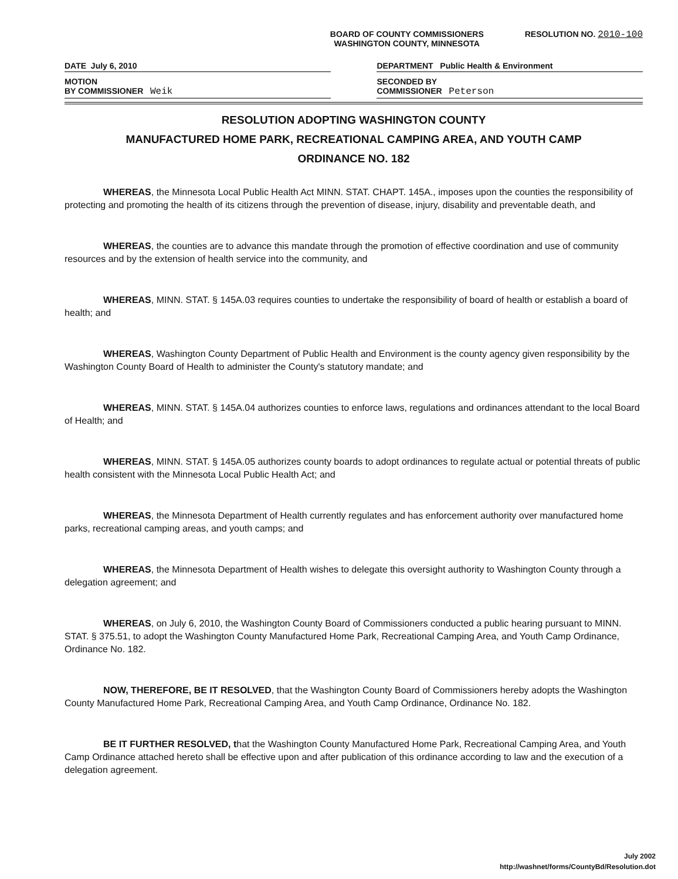BOARD OF COUNTY COMMISSIONERS
WASHINGTON COUNTY, MINNESOTA
RESOLUTION NO. 2010-100
DATE July 6, 2010
MOTION
BY COMMISSIONER Weik
DEPARTMENT Public Health & Environment
SECONDED BY
COMMISSIONER Peterson
RESOLUTION ADOPTING WASHINGTON COUNTY
MANUFACTURED HOME PARK, RECREATIONAL CAMPING AREA, AND YOUTH CAMP
ORDINANCE NO. 182
WHEREAS, the Minnesota Local Public Health Act MINN. STAT. CHAPT. 145A., imposes upon the counties the responsibility of protecting and promoting the health of its citizens through the prevention of disease, injury, disability and preventable death, and
WHEREAS, the counties are to advance this mandate through the promotion of effective coordination and use of community resources and by the extension of health service into the community, and
WHEREAS, MINN. STAT. § 145A.03 requires counties to undertake the responsibility of board of health or establish a board of health; and
WHEREAS, Washington County Department of Public Health and Environment is the county agency given responsibility by the Washington County Board of Health to administer the County's statutory mandate; and
WHEREAS, MINN. STAT. § 145A.04 authorizes counties to enforce laws, regulations and ordinances attendant to the local Board of Health; and
WHEREAS, MINN. STAT. § 145A.05 authorizes county boards to adopt ordinances to regulate actual or potential threats of public health consistent with the Minnesota Local Public Health Act; and
WHEREAS, the Minnesota Department of Health currently regulates and has enforcement authority over manufactured home parks, recreational camping areas, and youth camps; and
WHEREAS, the Minnesota Department of Health wishes to delegate this oversight authority to Washington County through a delegation agreement; and
WHEREAS, on July 6, 2010, the Washington County Board of Commissioners conducted a public hearing pursuant to MINN. STAT. § 375.51, to adopt the Washington County Manufactured Home Park, Recreational Camping Area, and Youth Camp Ordinance, Ordinance No. 182.
NOW, THEREFORE, BE IT RESOLVED, that the Washington County Board of Commissioners hereby adopts the Washington County Manufactured Home Park, Recreational Camping Area, and Youth Camp Ordinance, Ordinance No. 182.
BE IT FURTHER RESOLVED, that the Washington County Manufactured Home Park, Recreational Camping Area, and Youth Camp Ordinance attached hereto shall be effective upon and after publication of this ordinance according to law and the execution of a delegation agreement.
July 2002
http://washnet/forms/CountyBd/Resolution.dot